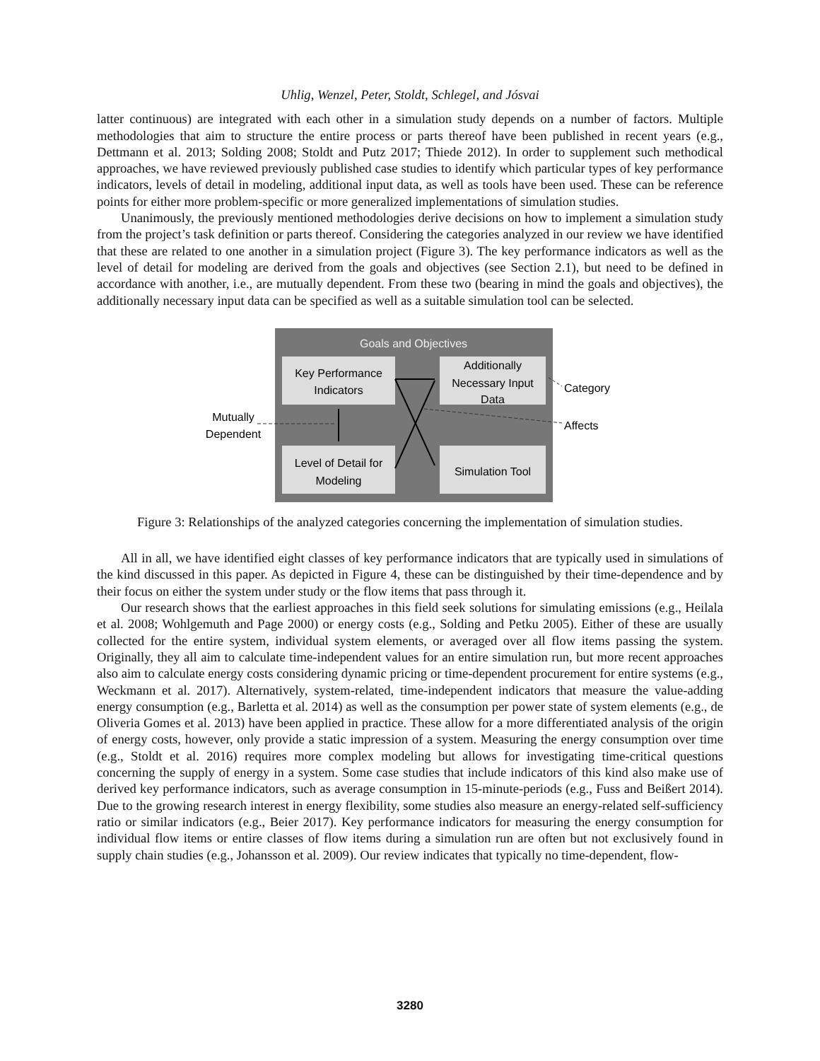Uhlig, Wenzel, Peter, Stoldt, Schlegel, and Jósvai
latter continuous) are integrated with each other in a simulation study depends on a number of factors. Multiple methodologies that aim to structure the entire process or parts thereof have been published in recent years (e.g., Dettmann et al. 2013; Solding 2008; Stoldt and Putz 2017; Thiede 2012). In order to supplement such methodical approaches, we have reviewed previously published case studies to identify which particular types of key performance indicators, levels of detail in modeling, additional input data, as well as tools have been used. These can be reference points for either more problem-specific or more generalized implementations of simulation studies.
Unanimously, the previously mentioned methodologies derive decisions on how to implement a simulation study from the project’s task definition or parts thereof. Considering the categories analyzed in our review we have identified that these are related to one another in a simulation project (Figure 3). The key performance indicators as well as the level of detail for modeling are derived from the goals and objectives (see Section 2.1), but need to be defined in accordance with another, i.e., are mutually dependent. From these two (bearing in mind the goals and objectives), the additionally necessary input data can be specified as well as a suitable simulation tool can be selected.
Goals and Objectives
Key Performance
Indicators
Additionally
Necessary Input
Data
Level of Detail for
Modeling
Simulation Tool
Category
Affects
Mutually
Dependent
Figure 3: Relationships of the analyzed categories concerning the implementation of simulation studies.
All in all, we have identified eight classes of key performance indicators that are typically used in simulations of the kind discussed in this paper. As depicted in Figure 4, these can be distinguished by their time-dependence and by their focus on either the system under study or the flow items that pass through it.
Our research shows that the earliest approaches in this field seek solutions for simulating emissions (e.g., Heilala et al. 2008; Wohlgemuth and Page 2000) or energy costs (e.g., Solding and Petku 2005). Either of these are usually collected for the entire system, individual system elements, or averaged over all flow items passing the system. Originally, they all aim to calculate time-independent values for an entire simulation run, but more recent approaches also aim to calculate energy costs considering dynamic pricing or time-dependent procurement for entire systems (e.g., Weckmann et al. 2017). Alternatively, system-related, time-independent indicators that measure the value-adding energy consumption (e.g., Barletta et al. 2014) as well as the consumption per power state of system elements (e.g., de Oliveria Gomes et al. 2013) have been applied in practice. These allow for a more differentiated analysis of the origin of energy costs, however, only provide a static impression of a system. Measuring the energy consumption over time (e.g., Stoldt et al. 2016) requires more complex modeling but allows for investigating time-critical questions concerning the supply of energy in a system. Some case studies that include indicators of this kind also make use of derived key performance indicators, such as average consumption in 15-minute-periods (e.g., Fuss and Beißert 2014). Due to the growing research interest in energy flexibility, some studies also measure an energy-related self-sufficiency ratio or similar indicators (e.g., Beier 2017). Key performance indicators for measuring the energy consumption for individual flow items or entire classes of flow items during a simulation run are often but not exclusively found in supply chain studies (e.g., Johansson et al. 2009). Our review indicates that typically no time-dependent, flow-
3280